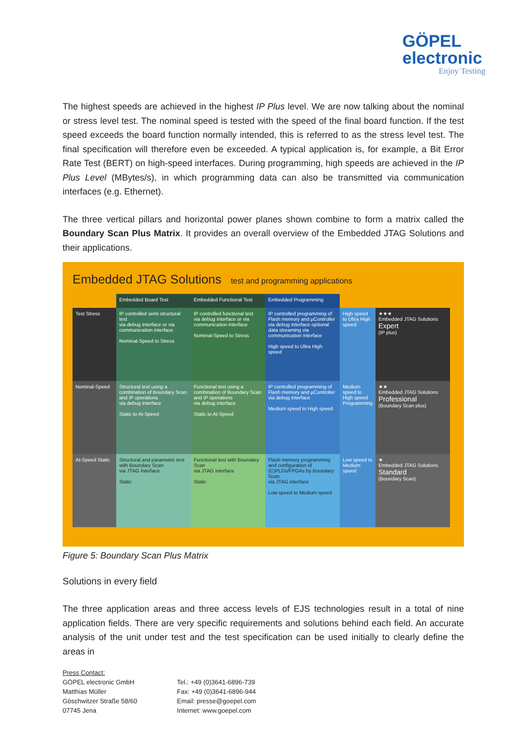GÖPEL
electronic
Enjoy Testing
The highest speeds are achieved in the highest IP Plus level. We are now talking about the nominal or stress level test. The nominal speed is tested with the speed of the final board function. If the test speed exceeds the board function normally intended, this is referred to as the stress level test. The final specification will therefore even be exceeded. A typical application is, for example, a Bit Error Rate Test (BERT) on high-speed interfaces. During programming, high speeds are achieved in the IP Plus Level (MBytes/s), in which programming data can also be transmitted via communication interfaces (e.g. Ethernet).
The three vertical pillars and horizontal power planes shown combine to form a matrix called the Boundary Scan Plus Matrix. It provides an overall overview of the Embedded JTAG Solutions and their applications.
Embedded JTAG Solutions test and programming applications
Embedded Board Test
Embedded Functional Test
Embedded Programming
Test Stress
IP controlled semi structural test
via debug interface or via communication interface
Nominal-Speed to Stress
IP controlled functional test
via debug interface or via communication interface
Nominal-Speed to Stress
IP controlled programming of Flash memory and µController
via debug interface optional data streaming via communication interface
High speed to Ultra High speed
High speed to Ultra High speed
★★★
Embedded JTAG Solutions
Expert
(IP plus)
Nominal-Speed
Structural test using a combination of Boundary Scan and IP operations
via debug interface
Static to At-Speed
Functional test using a combination of Boundary Scan and IP operations
via debug interface
Static to At-Speed
IP controlled programming of Flash memory and µController
via debug interface
Medium speed to High speed
Medium speed to High speed Programming
★★
Embedded JTAG Solutions
Professional
(Boundary Scan plus)
At-Speed Static
Structural and parametric test with Boundary Scan
via JTAG interface
Static
Functional test with Boundary Scan
via JTAG interface
Static
Flash memory programming and configuration of (C)PLDs/FPGAs by Boundary Scan
via JTAG interface
Low speed to Medium speed
Low speed to Medium speed
★
Embedded JTAG Solutions
Standard
(Boundary Scan)
Figure 5: Boundary Scan Plus Matrix
Solutions in every field
The three application areas and three access levels of EJS technologies result in a total of nine application fields. There are very specific requirements and solutions behind each field. An accurate analysis of the unit under test and the test specification can be used initially to clearly define the areas in
Press Contact:
GÖPEL electronic GmbH
Matthias Müller
Göschwitzer Straße 58/60
07745 Jena
Tel.: +49 (0)3641-6896-739
Fax: +49 (0)3641-6896-944
Email: presse@goepel.com
Internet: www.goepel.com